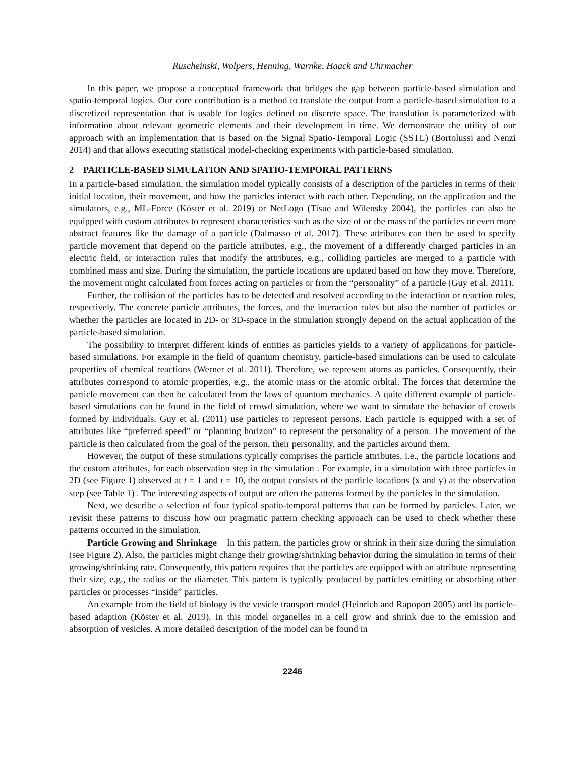Ruscheinski, Wolpers, Henning, Warnke, Haack and Uhrmacher
In this paper, we propose a conceptual framework that bridges the gap between particle-based simulation and spatio-temporal logics. Our core contribution is a method to translate the output from a particle-based simulation to a discretized representation that is usable for logics defined on discrete space. The translation is parameterized with information about relevant geometric elements and their development in time. We demonstrate the utility of our approach with an implementation that is based on the Signal Spatio-Temporal Logic (SSTL) (Bortolussi and Nenzi 2014) and that allows executing statistical model-checking experiments with particle-based simulation.
2 PARTICLE-BASED SIMULATION AND SPATIO-TEMPORAL PATTERNS
In a particle-based simulation, the simulation model typically consists of a description of the particles in terms of their initial location, their movement, and how the particles interact with each other. Depending, on the application and the simulators, e.g., ML-Force (Köster et al. 2019) or NetLogo (Tisue and Wilensky 2004), the particles can also be equipped with custom attributes to represent characteristics such as the size of or the mass of the particles or even more abstract features like the damage of a particle (Dalmasso et al. 2017). These attributes can then be used to specify particle movement that depend on the particle attributes, e.g., the movement of a differently charged particles in an electric field, or interaction rules that modify the attributes, e.g., colliding particles are merged to a particle with combined mass and size. During the simulation, the particle locations are updated based on how they move. Therefore, the movement might calculated from forces acting on particles or from the “personality” of a particle (Guy et al. 2011).
Further, the collision of the particles has to be detected and resolved according to the interaction or reaction rules, respectively. The concrete particle attributes, the forces, and the interaction rules but also the number of particles or whether the particles are located in 2D- or 3D-space in the simulation strongly depend on the actual application of the particle-based simulation.
The possibility to interpret different kinds of entities as particles yields to a variety of applications for particle-based simulations. For example in the field of quantum chemistry, particle-based simulations can be used to calculate properties of chemical reactions (Werner et al. 2011). Therefore, we represent atoms as particles. Consequently, their attributes correspond to atomic properties, e.g., the atomic mass or the atomic orbital. The forces that determine the particle movement can then be calculated from the laws of quantum mechanics. A quite different example of particle-based simulations can be found in the field of crowd simulation, where we want to simulate the behavior of crowds formed by individuals. Guy et al. (2011) use particles to represent persons. Each particle is equipped with a set of attributes like “preferred speed” or “planning horizon” to represent the personality of a person. The movement of the particle is then calculated from the goal of the person, their personality, and the particles around them.
However, the output of these simulations typically comprises the particle attributes, i.e., the particle locations and the custom attributes, for each observation step in the simulation . For example, in a simulation with three particles in 2D (see Figure 1) observed at t = 1 and t = 10, the output consists of the particle locations (x and y) at the observation step (see Table 1) . The interesting aspects of output are often the patterns formed by the particles in the simulation.
Next, we describe a selection of four typical spatio-temporal patterns that can be formed by particles. Later, we revisit these patterns to discuss how our pragmatic pattern checking approach can be used to check whether these patterns occurred in the simulation.
Particle Growing and Shrinkage In this pattern, the particles grow or shrink in their size during the simulation (see Figure 2). Also, the particles might change their growing/shrinking behavior during the simulation in terms of their growing/shrinking rate. Consequently, this pattern requires that the particles are equipped with an attribute representing their size, e.g., the radius or the diameter. This pattern is typically produced by particles emitting or absorbing other particles or processes “inside” particles.
An example from the field of biology is the vesicle transport model (Heinrich and Rapoport 2005) and its particle-based adaption (Köster et al. 2019). In this model organelles in a cell grow and shrink due to the emission and absorption of vesicles. A more detailed description of the model can be found in
2246